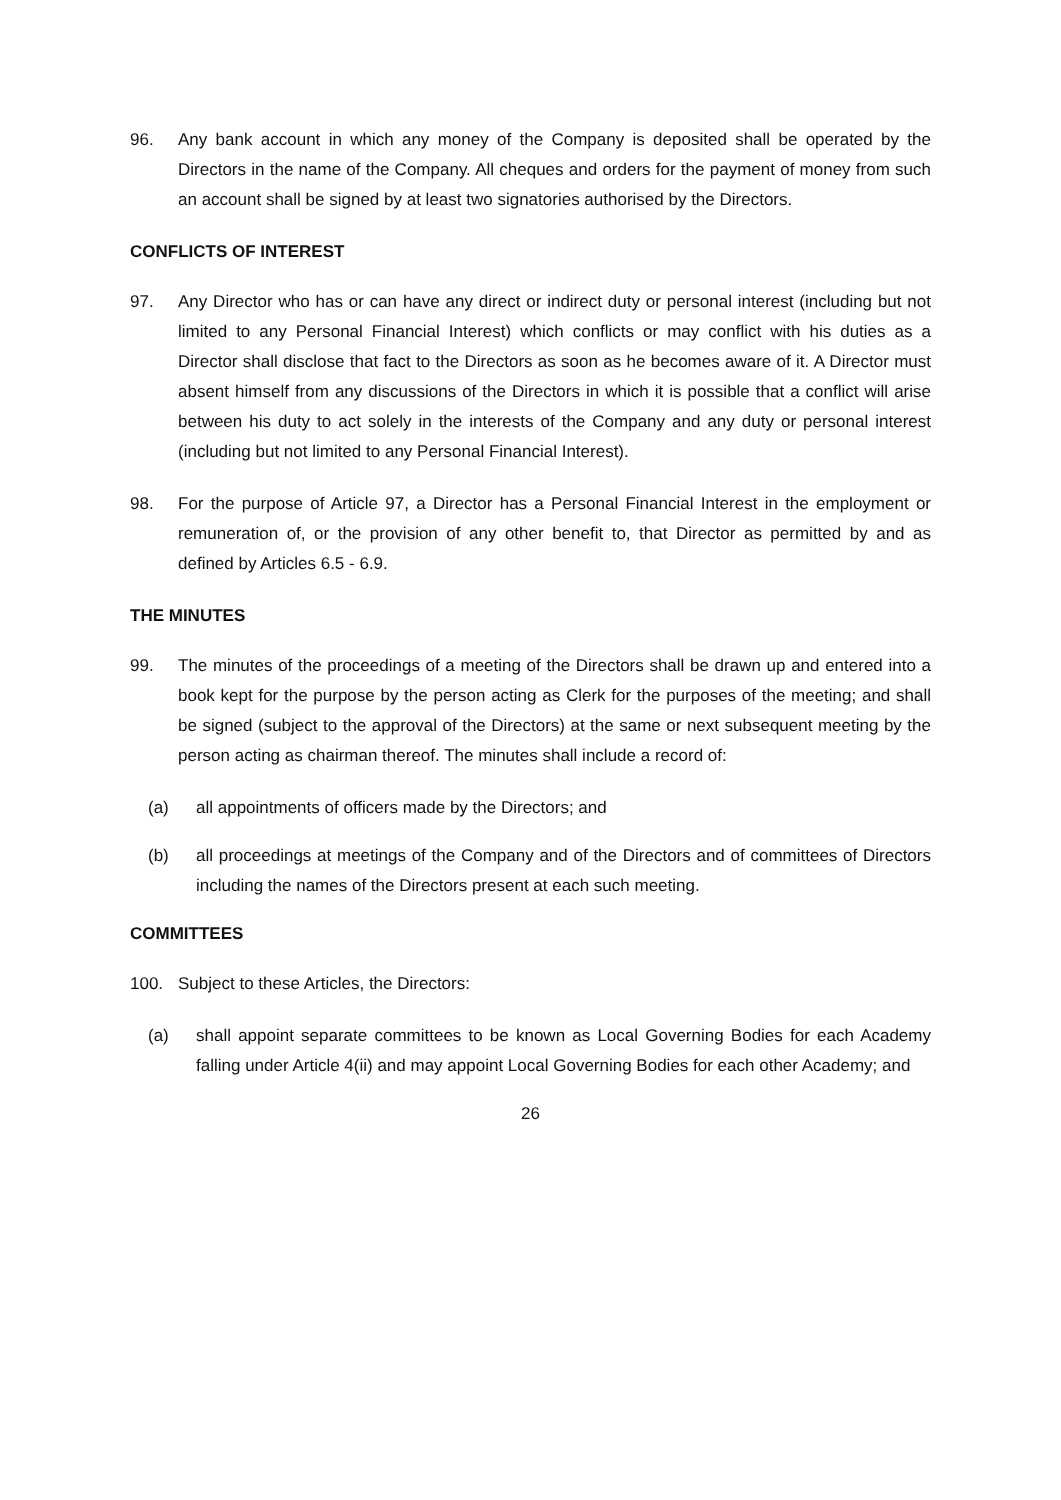96. Any bank account in which any money of the Company is deposited shall be operated by the Directors in the name of the Company. All cheques and orders for the payment of money from such an account shall be signed by at least two signatories authorised by the Directors.
CONFLICTS OF INTEREST
97. Any Director who has or can have any direct or indirect duty or personal interest (including but not limited to any Personal Financial Interest) which conflicts or may conflict with his duties as a Director shall disclose that fact to the Directors as soon as he becomes aware of it. A Director must absent himself from any discussions of the Directors in which it is possible that a conflict will arise between his duty to act solely in the interests of the Company and any duty or personal interest (including but not limited to any Personal Financial Interest).
98. For the purpose of Article 97, a Director has a Personal Financial Interest in the employment or remuneration of, or the provision of any other benefit to, that Director as permitted by and as defined by Articles 6.5 - 6.9.
THE MINUTES
99. The minutes of the proceedings of a meeting of the Directors shall be drawn up and entered into a book kept for the purpose by the person acting as Clerk for the purposes of the meeting; and shall be signed (subject to the approval of the Directors) at the same or next subsequent meeting by the person acting as chairman thereof. The minutes shall include a record of:
(a) all appointments of officers made by the Directors; and
(b) all proceedings at meetings of the Company and of the Directors and of committees of Directors including the names of the Directors present at each such meeting.
COMMITTEES
100. Subject to these Articles, the Directors:
(a) shall appoint separate committees to be known as Local Governing Bodies for each Academy falling under Article 4(ii) and may appoint Local Governing Bodies for each other Academy; and
26